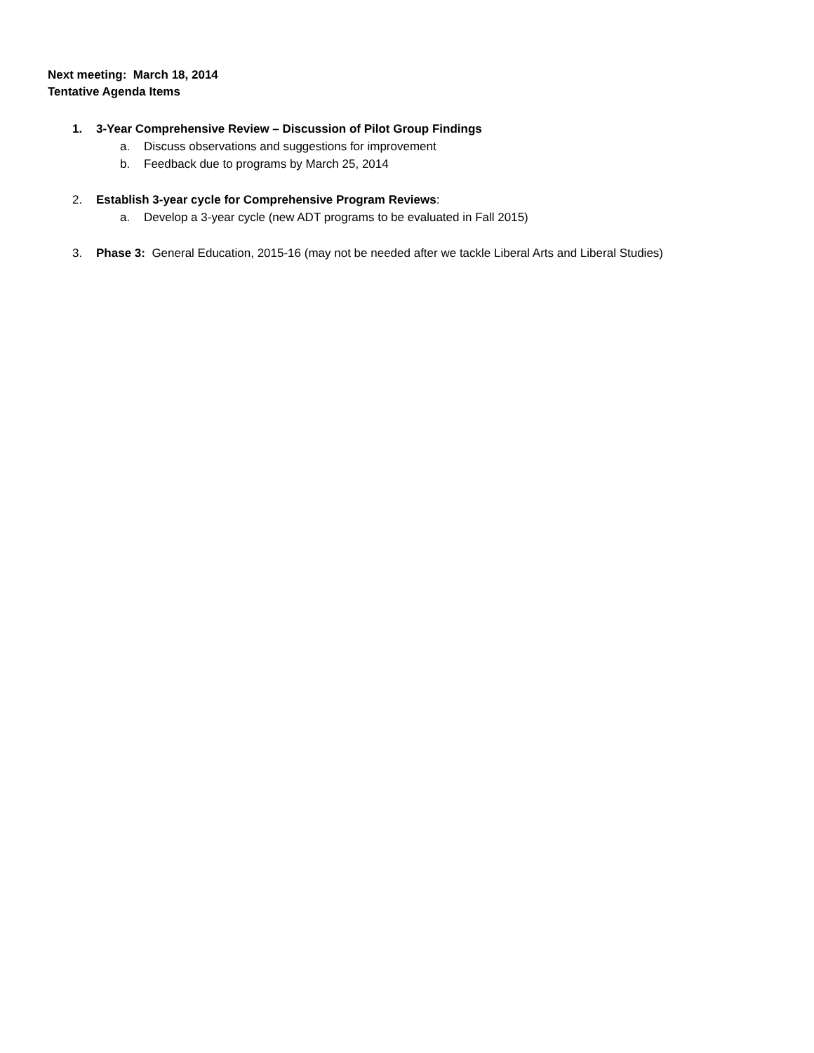Next meeting: March 18, 2014
Tentative Agenda Items
1. 3-Year Comprehensive Review – Discussion of Pilot Group Findings
a. Discuss observations and suggestions for improvement
b. Feedback due to programs by March 25, 2014
2. Establish 3-year cycle for Comprehensive Program Reviews:
a. Develop a 3-year cycle (new ADT programs to be evaluated in Fall 2015)
3. Phase 3: General Education, 2015-16 (may not be needed after we tackle Liberal Arts and Liberal Studies)